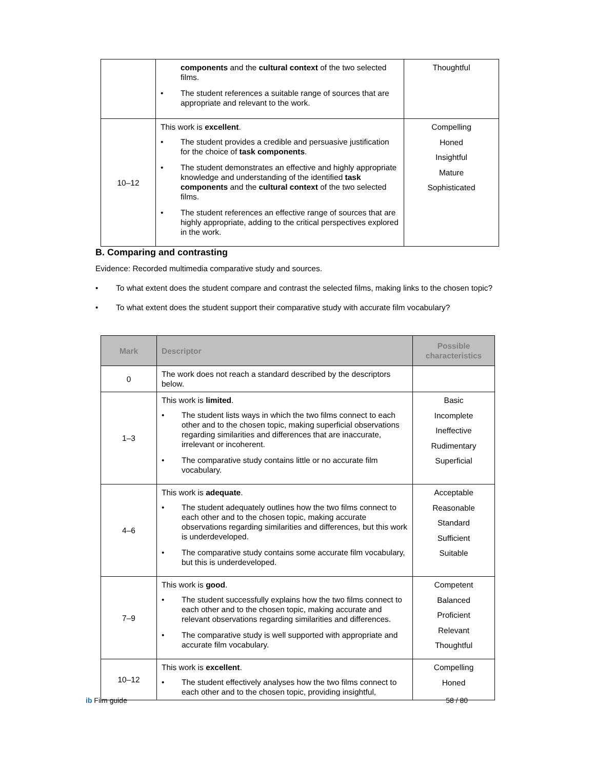| | components and the cultural context of the two selected films. • The student references a suitable range of sources that are appropriate and relevant to the work. | Thoughtful |
| 10–12 | This work is excellent . • The student provides a credible and persuasive justification for the choice of task components . • The student demonstrates an effective and highly appropriate knowledge and understanding of the identified task components and the cultural context of the two selected films. • The student references an effective range of sources that are highly appropriate, adding to the critical perspectives explored in the work. | Compelling Honed Insightful Mature Sophisticated |
B. Comparing and contrasting
Evidence: Recorded multimedia comparative study and sources.
• To what extent does the student compare and contrast the selected films, making links to the chosen topic?
• To what extent does the student support their comparative study with accurate film vocabulary?
| Mark | Descriptor | Possible characteristics |
| --- | --- | --- |
| 0 | The work does not reach a standard described by the descriptors below. | |
| 1–3 | This work is limited . • The student lists ways in which the two films connect to each other and to the chosen topic, making superficial observations regarding similarities and differences that are inaccurate, irrelevant or incoherent. • The comparative study contains little or no accurate film vocabulary. | Basic Incomplete Ineffective Rudimentary Superficial |
| 4–6 | This work is adequate . • The student adequately outlines how the two films connect to each other and to the chosen topic, making accurate observations regarding similarities and differences, but this work is underdeveloped. • The comparative study contains some accurate film vocabulary, but this is underdeveloped. | Acceptable Reasonable Standard Sufficient Suitable |
| 7–9 | This work is good . • The student successfully explains how the two films connect to each other and to the chosen topic, making accurate and relevant observations regarding similarities and differences. • The comparative study is well supported with appropriate and accurate film vocabulary. | Competent Balanced Proficient Relevant Thoughtful |
| 10–12 | This work is excellent . • The student effectively analyses how the two films connect to each other and to the chosen topic, providing insightful, | Compelling Honed |
ib Film guide 58 / 80